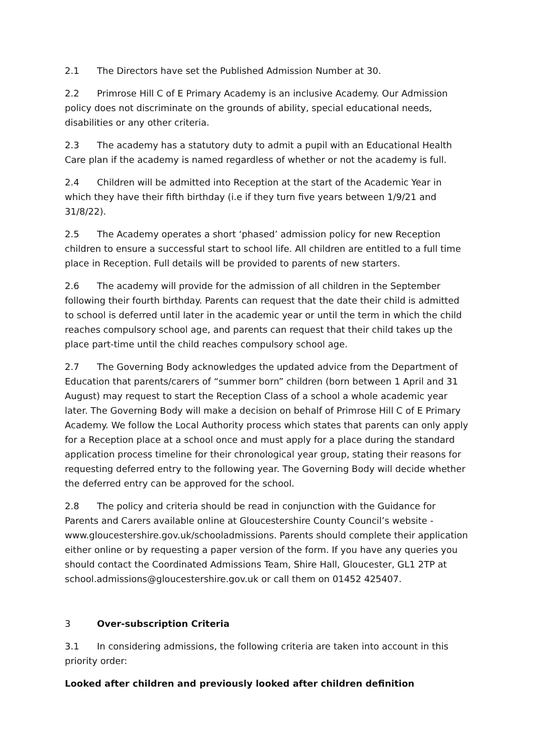2.1 The Directors have set the Published Admission Number at 30.
2.2 Primrose Hill C of E Primary Academy is an inclusive Academy. Our Admission policy does not discriminate on the grounds of ability, special educational needs, disabilities or any other criteria.
2.3 The academy has a statutory duty to admit a pupil with an Educational Health Care plan if the academy is named regardless of whether or not the academy is full.
2.4 Children will be admitted into Reception at the start of the Academic Year in which they have their fifth birthday (i.e if they turn five years between 1/9/21 and 31/8/22).
2.5 The Academy operates a short ‘phased’ admission policy for new Reception children to ensure a successful start to school life. All children are entitled to a full time place in Reception. Full details will be provided to parents of new starters.
2.6 The academy will provide for the admission of all children in the September following their fourth birthday. Parents can request that the date their child is admitted to school is deferred until later in the academic year or until the term in which the child reaches compulsory school age, and parents can request that their child takes up the place part-time until the child reaches compulsory school age.
2.7 The Governing Body acknowledges the updated advice from the Department of Education that parents/carers of “summer born” children (born between 1 April and 31 August) may request to start the Reception Class of a school a whole academic year later. The Governing Body will make a decision on behalf of Primrose Hill C of E Primary Academy. We follow the Local Authority process which states that parents can only apply for a Reception place at a school once and must apply for a place during the standard application process timeline for their chronological year group, stating their reasons for requesting deferred entry to the following year. The Governing Body will decide whether the deferred entry can be approved for the school.
2.8 The policy and criteria should be read in conjunction with the Guidance for Parents and Carers available online at Gloucestershire County Council’s website - www.gloucestershire.gov.uk/schooladmissions. Parents should complete their application either online or by requesting a paper version of the form. If you have any queries you should contact the Coordinated Admissions Team, Shire Hall, Gloucester, GL1 2TP at school.admissions@gloucestershire.gov.uk or call them on 01452 425407.
3 Over-subscription Criteria
3.1 In considering admissions, the following criteria are taken into account in this priority order:
Looked after children and previously looked after children definition